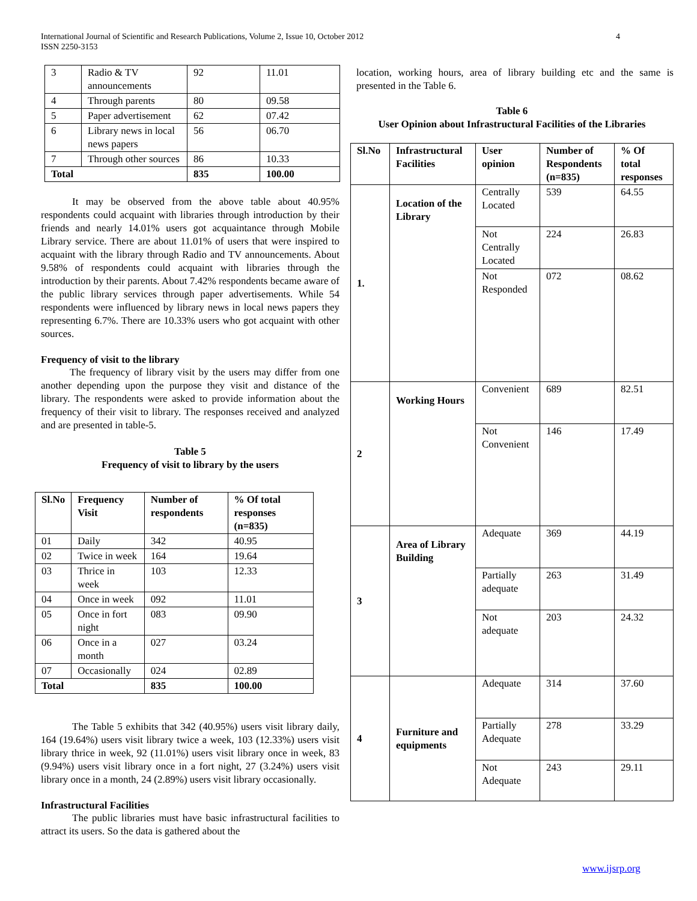International Journal of Scientific and Research Publications, Volume 2, Issue 10, October 2012
ISSN 2250-3153
4
| 3 | Radio & TV announcements | 92 | 11.01 |
| 4 | Through parents | 80 | 09.58 |
| 5 | Paper advertisement | 62 | 07.42 |
| 6 | Library news in local news papers | 56 | 06.70 |
| 7 | Through other sources | 86 | 10.33 |
| Total | | 835 | 100.00 |
It may be observed from the above table about 40.95% respondents could acquaint with libraries through introduction by their friends and nearly 14.01% users got acquaintance through Mobile Library service. There are about 11.01% of users that were inspired to acquaint with the library through Radio and TV announcements. About 9.58% of respondents could acquaint with libraries through the introduction by their parents. About 7.42% respondents became aware of the public library services through paper advertisements. While 54 respondents were influenced by library news in local news papers they representing 6.7%. There are 10.33% users who got acquaint with other sources.
Frequency of visit to the library
The frequency of library visit by the users may differ from one another depending upon the purpose they visit and distance of the library. The respondents were asked to provide information about the frequency of their visit to library. The responses received and analyzed and are presented in table-5.
Table 5
Frequency of visit to library by the users
| Sl.No | Frequency Visit | Number of respondents | % Of total responses (n=835) |
| --- | --- | --- | --- |
| 01 | Daily | 342 | 40.95 |
| 02 | Twice in week | 164 | 19.64 |
| 03 | Thrice in week | 103 | 12.33 |
| 04 | Once in week | 092 | 11.01 |
| 05 | Once in fort night | 083 | 09.90 |
| 06 | Once in a month | 027 | 03.24 |
| 07 | Occasionally | 024 | 02.89 |
| Total | | 835 | 100.00 |
The Table 5 exhibits that 342 (40.95%) users visit library daily, 164 (19.64%) users visit library twice a week, 103 (12.33%) users visit library thrice in week, 92 (11.01%) users visit library once in week, 83 (9.94%) users visit library once in a fort night, 27 (3.24%) users visit library once in a month, 24 (2.89%) users visit library occasionally.
Infrastructural Facilities
The public libraries must have basic infrastructural facilities to attract its users. So the data is gathered about the
location, working hours, area of library building etc and the same is presented in the Table 6.
Table 6
User Opinion about Infrastructural Facilities of the Libraries
| Sl.No | Infrastructural Facilities | User opinion | Number of Respondents (n=835) | % Of total responses |
| --- | --- | --- | --- | --- |
| 1. | Location of the Library | Centrally Located | 539 | 64.55 |
| | | Not Centrally Located | 224 | 26.83 |
| | | Not Responded | 072 | 08.62 |
| 2 | Working Hours | Convenient | 689 | 82.51 |
| | | Not Convenient | 146 | 17.49 |
| 3 | Area of Library Building | Adequate | 369 | 44.19 |
| | | Partially adequate | 263 | 31.49 |
| | | Not adequate | 203 | 24.32 |
| 4 | Furniture and equipments | Adequate | 314 | 37.60 |
| | | Partially Adequate | 278 | 33.29 |
| | | Not Adequate | 243 | 29.11 |
www.ijsrp.org